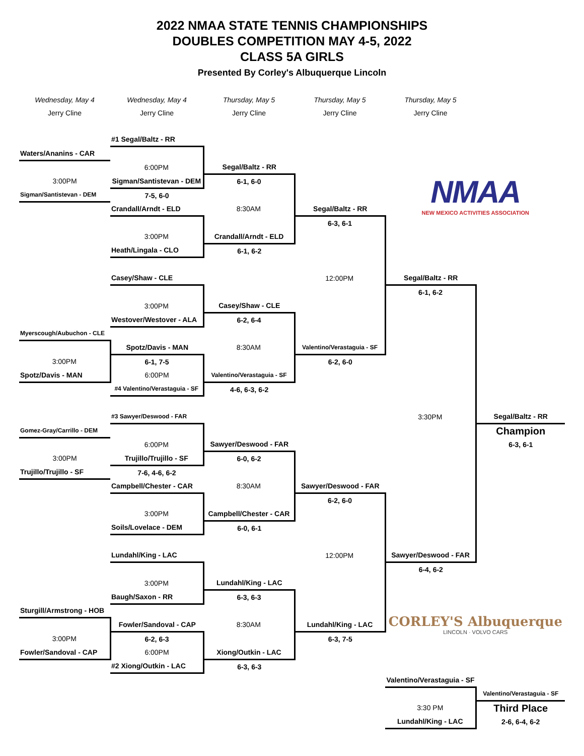2022 NMAA STATE TENNIS CHAMPIONSHIPS
DOUBLES COMPETITION MAY 4-5, 2022
CLASS 5A GIRLS
Presented By Corley's Albuquerque Lincoln
| Wednesday, May 4 | Wednesday, May 4 | Thursday, May 5 | Thursday, May 5 | Thursday, May 5 | |
| Jerry Cline | Jerry Cline | Jerry Cline | Jerry Cline | Jerry Cline | |
| | #1 Segal/Baltz - RR | | | NMAA NEW MEXICO ACTIVITIES ASSOCIATION | |
| Waters/Ananins - CAR | | | | | |
| | 6:00PM | Segal/Baltz - RR | | | |
| 3:00PM | Sigman/Santistevan - DEM | 6-1, 6-0 | | | |
| Sigman/Santistevan - DEM | 7-5, 6-0 | | | | |
| | Crandall/Arndt - ELD | 8:30AM | Segal/Baltz - RR | | |
| | | | 6-3, 6-1 | | |
| | 3:00PM | Crandall/Arndt - ELD | | | |
| | Heath/Lingala - CLO | 6-1, 6-2 | | | |
| | Casey/Shaw - CLE | | 12:00PM | Segal/Baltz - RR | |
| | | | | 6-1, 6-2 | |
| | 3:00PM | Casey/Shaw - CLE | | | |
| | Westover/Westover - ALA | 6-2, 6-4 | | | |
| Myerscough/Aubuchon - CLE | | | | | |
| | Spotz/Davis - MAN | 8:30AM | Valentino/Verastaguia - SF | | |
| 3:00PM | 6-1, 7-5 | | 6-2, 6-0 | | |
| Spotz/Davis - MAN | 6:00PM | Valentino/Verastaguia - SF | | | |
| | #4 Valentino/Verastaguia - SF | 4-6, 6-3, 6-2 | | | |
| | #3 Sawyer/Deswood - FAR | | | 3:30PM | Segal/Baltz - RR |
| Gomez-Gray/Carrillo - DEM | | | | | Champion |
| | 6:00PM | Sawyer/Deswood - FAR | | | 6-3, 6-1 |
| 3:00PM | Trujillo/Trujillo - SF | 6-0, 6-2 | | | |
| Trujillo/Trujillo - SF | 7-6, 4-6, 6-2 | | | | |
| | Campbell/Chester - CAR | 8:30AM | Sawyer/Deswood - FAR | | |
| | | | 6-2, 6-0 | | |
| | 3:00PM | Campbell/Chester - CAR | | | |
| | Soils/Lovelace - DEM | 6-0, 6-1 | | | |
| | Lundahl/King - LAC | | 12:00PM | Sawyer/Deswood - FAR | |
| | | | | 6-4, 6-2 | |
| | 3:00PM | Lundahl/King - LAC | | CORLEY'S Albuquerque LINCOLN · VOLVO CARS | |
| | Baugh/Saxon - RR | 6-3, 6-3 | | | |
| Sturgill/Armstrong - HOB | | | | | |
| | Fowler/Sandoval - CAP | 8:30AM | Lundahl/King - LAC | | |
| 3:00PM | 6-2, 6-3 | | 6-3, 7-5 | | |
| Fowler/Sandoval - CAP | 6:00PM | Xiong/Outkin - LAC | | | |
| | #2 Xiong/Outkin - LAC | 6-3, 6-3 | | | |
| | | | | Valentino/Verastaguia - SF | |
| | | | | | Valentino/Verastaguia - SF |
| | | | | 3:30 PM | Third Place |
| | | | | Lundahl/King - LAC | 2-6, 6-4, 6-2 |